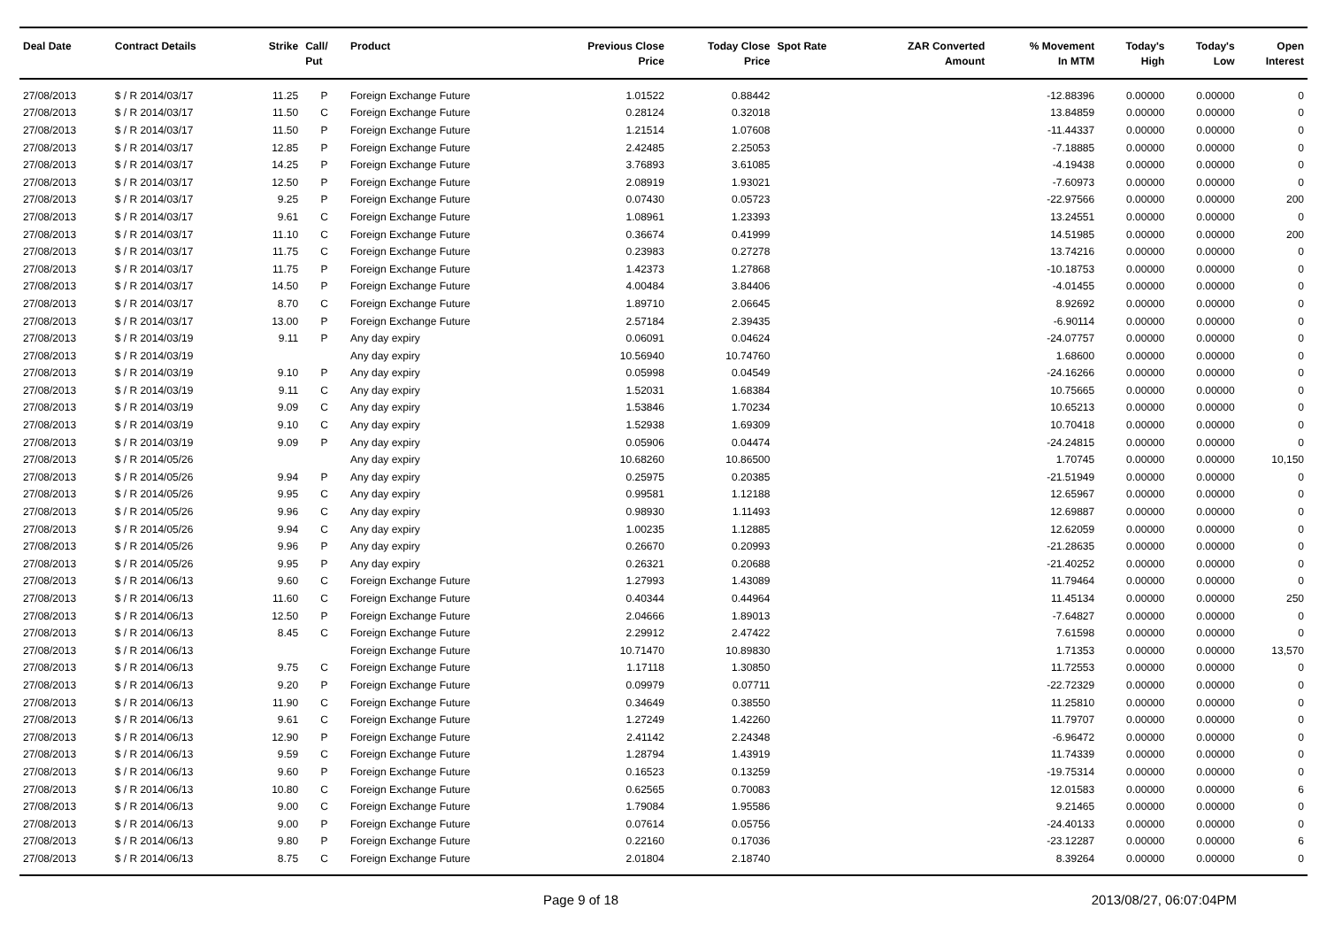| Deal Date | Contract Details | Strike | Call/ Put | Product | Previous Close Price | Today Close Price | Spot Rate | ZAR Converted Amount | % Movement In MTM | Today's High | Today's Low | Open Interest |
| --- | --- | --- | --- | --- | --- | --- | --- | --- | --- | --- | --- | --- |
| 27/08/2013 | $ / R 2014/03/17 | 11.25 | P | Foreign Exchange Future | 1.01522 | 0.88442 | | | -12.88396 | 0.00000 | 0.00000 | 0 |
| 27/08/2013 | $ / R 2014/03/17 | 11.50 | C | Foreign Exchange Future | 0.28124 | 0.32018 | | | 13.84859 | 0.00000 | 0.00000 | 0 |
| 27/08/2013 | $ / R 2014/03/17 | 11.50 | P | Foreign Exchange Future | 1.21514 | 1.07608 | | | -11.44337 | 0.00000 | 0.00000 | 0 |
| 27/08/2013 | $ / R 2014/03/17 | 12.85 | P | Foreign Exchange Future | 2.42485 | 2.25053 | | | -7.18885 | 0.00000 | 0.00000 | 0 |
| 27/08/2013 | $ / R 2014/03/17 | 14.25 | P | Foreign Exchange Future | 3.76893 | 3.61085 | | | -4.19438 | 0.00000 | 0.00000 | 0 |
| 27/08/2013 | $ / R 2014/03/17 | 12.50 | P | Foreign Exchange Future | 2.08919 | 1.93021 | | | -7.60973 | 0.00000 | 0.00000 | 0 |
| 27/08/2013 | $ / R 2014/03/17 | 9.25 | P | Foreign Exchange Future | 0.07430 | 0.05723 | | | -22.97566 | 0.00000 | 0.00000 | 200 |
| 27/08/2013 | $ / R 2014/03/17 | 9.61 | C | Foreign Exchange Future | 1.08961 | 1.23393 | | | 13.24551 | 0.00000 | 0.00000 | 0 |
| 27/08/2013 | $ / R 2014/03/17 | 11.10 | C | Foreign Exchange Future | 0.36674 | 0.41999 | | | 14.51985 | 0.00000 | 0.00000 | 200 |
| 27/08/2013 | $ / R 2014/03/17 | 11.75 | C | Foreign Exchange Future | 0.23983 | 0.27278 | | | 13.74216 | 0.00000 | 0.00000 | 0 |
| 27/08/2013 | $ / R 2014/03/17 | 11.75 | P | Foreign Exchange Future | 1.42373 | 1.27868 | | | -10.18753 | 0.00000 | 0.00000 | 0 |
| 27/08/2013 | $ / R 2014/03/17 | 14.50 | P | Foreign Exchange Future | 4.00484 | 3.84406 | | | -4.01455 | 0.00000 | 0.00000 | 0 |
| 27/08/2013 | $ / R 2014/03/17 | 8.70 | C | Foreign Exchange Future | 1.89710 | 2.06645 | | | 8.92692 | 0.00000 | 0.00000 | 0 |
| 27/08/2013 | $ / R 2014/03/17 | 13.00 | P | Foreign Exchange Future | 2.57184 | 2.39435 | | | -6.90114 | 0.00000 | 0.00000 | 0 |
| 27/08/2013 | $ / R 2014/03/19 | 9.11 | P | Any day expiry | 0.06091 | 0.04624 | | | -24.07757 | 0.00000 | 0.00000 | 0 |
| 27/08/2013 | $ / R 2014/03/19 | | | Any day expiry | 10.56940 | 10.74760 | | | 1.68600 | 0.00000 | 0.00000 | 0 |
| 27/08/2013 | $ / R 2014/03/19 | 9.10 | P | Any day expiry | 0.05998 | 0.04549 | | | -24.16266 | 0.00000 | 0.00000 | 0 |
| 27/08/2013 | $ / R 2014/03/19 | 9.11 | C | Any day expiry | 1.52031 | 1.68384 | | | 10.75665 | 0.00000 | 0.00000 | 0 |
| 27/08/2013 | $ / R 2014/03/19 | 9.09 | C | Any day expiry | 1.53846 | 1.70234 | | | 10.65213 | 0.00000 | 0.00000 | 0 |
| 27/08/2013 | $ / R 2014/03/19 | 9.10 | C | Any day expiry | 1.52938 | 1.69309 | | | 10.70418 | 0.00000 | 0.00000 | 0 |
| 27/08/2013 | $ / R 2014/03/19 | 9.09 | P | Any day expiry | 0.05906 | 0.04474 | | | -24.24815 | 0.00000 | 0.00000 | 0 |
| 27/08/2013 | $ / R 2014/05/26 | | | Any day expiry | 10.68260 | 10.86500 | | | 1.70745 | 0.00000 | 0.00000 | 10,150 |
| 27/08/2013 | $ / R 2014/05/26 | 9.94 | P | Any day expiry | 0.25975 | 0.20385 | | | -21.51949 | 0.00000 | 0.00000 | 0 |
| 27/08/2013 | $ / R 2014/05/26 | 9.95 | C | Any day expiry | 0.99581 | 1.12188 | | | 12.65967 | 0.00000 | 0.00000 | 0 |
| 27/08/2013 | $ / R 2014/05/26 | 9.96 | C | Any day expiry | 0.98930 | 1.11493 | | | 12.69887 | 0.00000 | 0.00000 | 0 |
| 27/08/2013 | $ / R 2014/05/26 | 9.94 | C | Any day expiry | 1.00235 | 1.12885 | | | 12.62059 | 0.00000 | 0.00000 | 0 |
| 27/08/2013 | $ / R 2014/05/26 | 9.96 | P | Any day expiry | 0.26670 | 0.20993 | | | -21.28635 | 0.00000 | 0.00000 | 0 |
| 27/08/2013 | $ / R 2014/05/26 | 9.95 | P | Any day expiry | 0.26321 | 0.20688 | | | -21.40252 | 0.00000 | 0.00000 | 0 |
| 27/08/2013 | $ / R 2014/06/13 | 9.60 | C | Foreign Exchange Future | 1.27993 | 1.43089 | | | 11.79464 | 0.00000 | 0.00000 | 0 |
| 27/08/2013 | $ / R 2014/06/13 | 11.60 | C | Foreign Exchange Future | 0.40344 | 0.44964 | | | 11.45134 | 0.00000 | 0.00000 | 250 |
| 27/08/2013 | $ / R 2014/06/13 | 12.50 | P | Foreign Exchange Future | 2.04666 | 1.89013 | | | -7.64827 | 0.00000 | 0.00000 | 0 |
| 27/08/2013 | $ / R 2014/06/13 | 8.45 | C | Foreign Exchange Future | 2.29912 | 2.47422 | | | 7.61598 | 0.00000 | 0.00000 | 0 |
| 27/08/2013 | $ / R 2014/06/13 | | | Foreign Exchange Future | 10.71470 | 10.89830 | | | 1.71353 | 0.00000 | 0.00000 | 13,570 |
| 27/08/2013 | $ / R 2014/06/13 | 9.75 | C | Foreign Exchange Future | 1.17118 | 1.30850 | | | 11.72553 | 0.00000 | 0.00000 | 0 |
| 27/08/2013 | $ / R 2014/06/13 | 9.20 | P | Foreign Exchange Future | 0.09979 | 0.07711 | | | -22.72329 | 0.00000 | 0.00000 | 0 |
| 27/08/2013 | $ / R 2014/06/13 | 11.90 | C | Foreign Exchange Future | 0.34649 | 0.38550 | | | 11.25810 | 0.00000 | 0.00000 | 0 |
| 27/08/2013 | $ / R 2014/06/13 | 9.61 | C | Foreign Exchange Future | 1.27249 | 1.42260 | | | 11.79707 | 0.00000 | 0.00000 | 0 |
| 27/08/2013 | $ / R 2014/06/13 | 12.90 | P | Foreign Exchange Future | 2.41142 | 2.24348 | | | -6.96472 | 0.00000 | 0.00000 | 0 |
| 27/08/2013 | $ / R 2014/06/13 | 9.59 | C | Foreign Exchange Future | 1.28794 | 1.43919 | | | 11.74339 | 0.00000 | 0.00000 | 0 |
| 27/08/2013 | $ / R 2014/06/13 | 9.60 | P | Foreign Exchange Future | 0.16523 | 0.13259 | | | -19.75314 | 0.00000 | 0.00000 | 0 |
| 27/08/2013 | $ / R 2014/06/13 | 10.80 | C | Foreign Exchange Future | 0.62565 | 0.70083 | | | 12.01583 | 0.00000 | 0.00000 | 6 |
| 27/08/2013 | $ / R 2014/06/13 | 9.00 | C | Foreign Exchange Future | 1.79084 | 1.95586 | | | 9.21465 | 0.00000 | 0.00000 | 0 |
| 27/08/2013 | $ / R 2014/06/13 | 9.00 | P | Foreign Exchange Future | 0.07614 | 0.05756 | | | -24.40133 | 0.00000 | 0.00000 | 0 |
| 27/08/2013 | $ / R 2014/06/13 | 9.80 | P | Foreign Exchange Future | 0.22160 | 0.17036 | | | -23.12287 | 0.00000 | 0.00000 | 6 |
| 27/08/2013 | $ / R 2014/06/13 | 8.75 | C | Foreign Exchange Future | 2.01804 | 2.18740 | | | 8.39264 | 0.00000 | 0.00000 | 0 |
Page 9 of 18 2013/08/27, 06:07:04PM